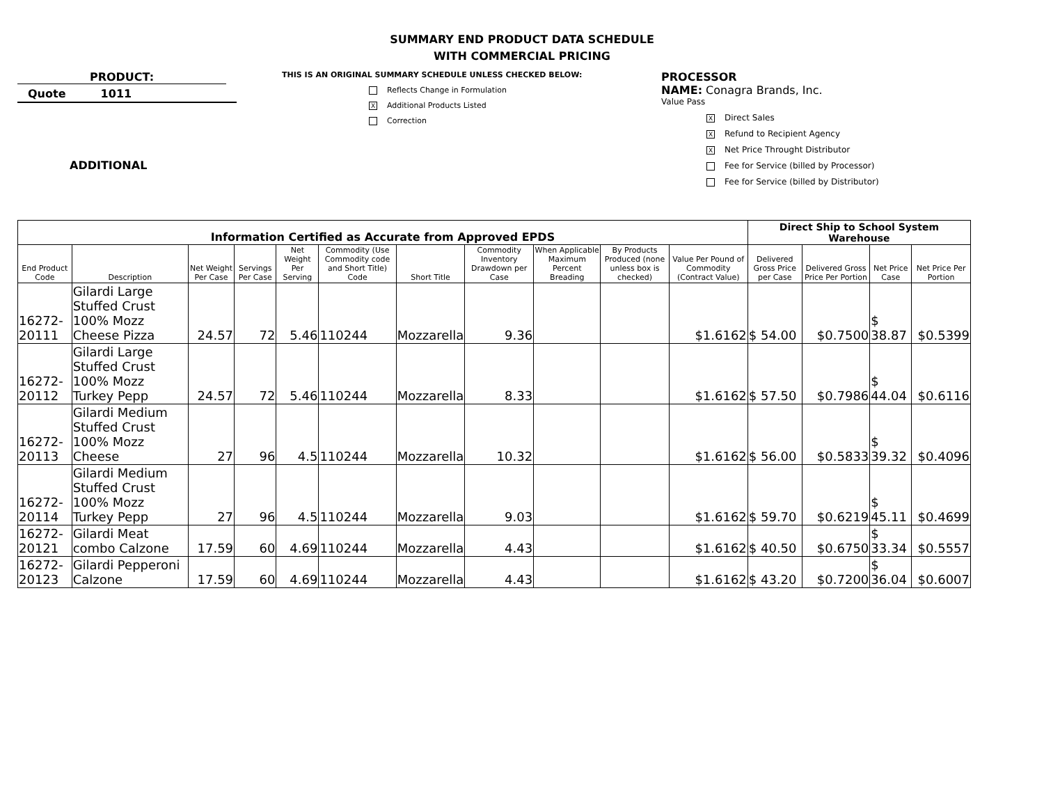SUMMARY END PRODUCT DATA SCHEDULE
WITH COMMERCIAL PRICING
PRODUCT:
Quote 1011
ADDITIONAL
THIS IS AN ORIGINAL SUMMARY SCHEDULE UNLESS CHECKED BELOW:
Reflects Change in Formulation
X Additional Products Listed
Correction
PROCESSOR
NAME: Conagra Brands, Inc.
Value Pass
X Direct Sales
X Refund to Recipient Agency
X Net Price Throught Distributor
Fee for Service (billed by Processor)
Fee for Service (billed by Distributor)
| Information Certified as Accurate from Approved EPDS | | | | | | | | | | | Direct Ship to School System Warehouse | | | |
| --- | --- | --- | --- | --- | --- | --- | --- | --- | --- | --- | --- | --- | --- | --- |
| End Product Code | Description | Net Weight Per Case | Servings Per Case | Net Weight Per Serving | Commodity (Use Commodity code and Short Title) Code | Short Title | Commodity Inventory Drawdown per Case | When Applicable Maximum Percent Breading | By Products Produced (none unless box is checked) | Value Per Pound of Commodity (Contract Value) | Delivered Gross Price per Case | Delivered Gross Price Per Portion | Net Price Case | Net Price Per Portion |
| 16272-20111 | Gilardi Large Stuffed Crust 100% Mozz Cheese Pizza | 24.57 | 72 | 5.46 | 110244 | Mozzarella | 9.36 | | | $1.6162 | $ 54.00 | $0.7500 | $ 38.87 | $0.5399 |
| 16272-20112 | Gilardi Large Stuffed Crust 100% Mozz Turkey Pepp | 24.57 | 72 | 5.46 | 110244 | Mozzarella | 8.33 | | | $1.6162 | $ 57.50 | $0.7986 | $ 44.04 | $0.6116 |
| 16272-20113 | Gilardi Medium Stuffed Crust 100% Mozz Cheese | 27 | 96 | 4.5 | 110244 | Mozzarella | 10.32 | | | $1.6162 | $ 56.00 | $0.5833 | $ 39.32 | $0.4096 |
| 16272-20114 | Gilardi Medium Stuffed Crust 100% Mozz Turkey Pepp | 27 | 96 | 4.5 | 110244 | Mozzarella | 9.03 | | | $1.6162 | $ 59.70 | $0.6219 | $ 45.11 | $0.4699 |
| 16272-20121 | Gilardi Meat combo Calzone | 17.59 | 60 | 4.69 | 110244 | Mozzarella | 4.43 | | | $1.6162 | $ 40.50 | $0.6750 | $ 33.34 | $0.5557 |
| 16272-20123 | Gilardi Pepperoni Calzone | 17.59 | 60 | 4.69 | 110244 | Mozzarella | 4.43 | | | $1.6162 | $ 43.20 | $0.7200 | $ 36.04 | $0.6007 |